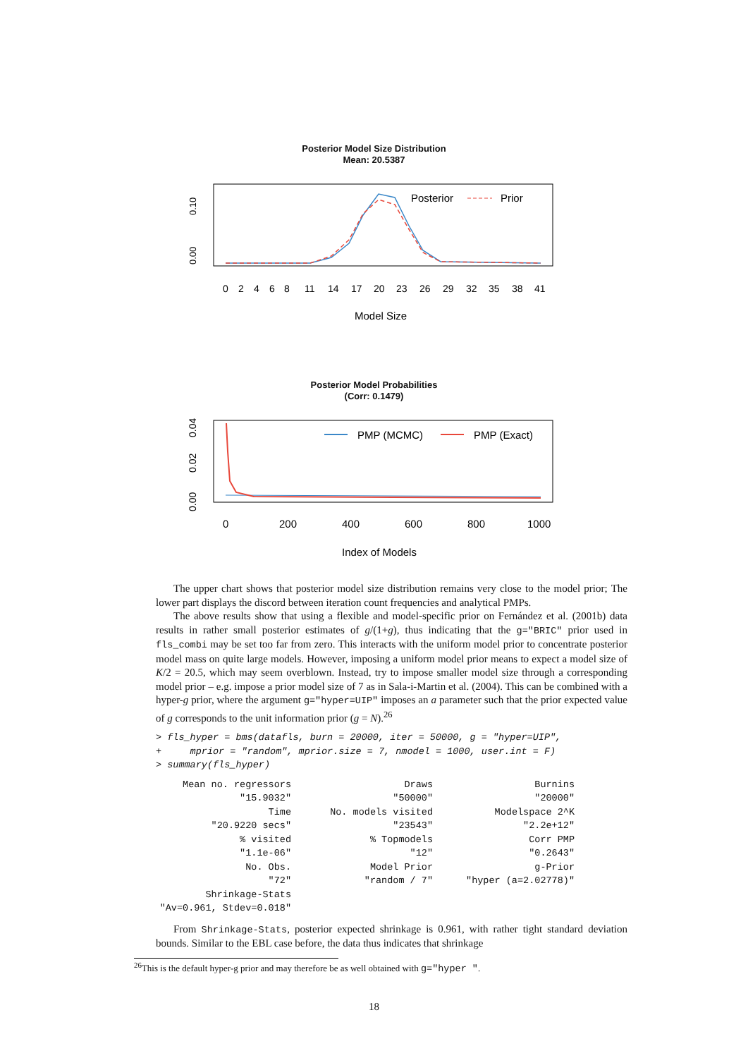Posterior Model Size Distribution
Mean: 20.5387
0.10
0.00
Posterior
Prior
0
2
4
6
8
11
14
17
20
23
26
29
32
35
38
41
Model Size
Posterior Model Probabilities
(Corr: 0.1479)
0.04
0.02
0.00
PMP (MCMC)
PMP (Exact)
0
200
400
600
800
1000
Index of Models
The upper chart shows that posterior model size distribution remains very close to the model prior; The lower part displays the discord between iteration count frequencies and analytical PMPs.
The above results show that using a flexible and model-specific prior on Fernández et al. (2001b) data results in rather small posterior estimates of g/(1+g), thus indicating that the g="BRIC" prior used in fls_combi may be set too far from zero. This interacts with the uniform model prior to concentrate posterior model mass on quite large models. However, imposing a uniform model prior means to expect a model size of K/2 = 20.5, which may seem overblown. Instead, try to impose smaller model size through a corresponding model prior – e.g. impose a prior model size of 7 as in Sala-i-Martin et al. (2004). This can be combined with a hyper-g prior, where the argument g="hyper=UIP" imposes an a parameter such that the prior expected value of g corresponds to the unit information prior (g = N).<sup>26</sup>
> fls_hyper = bms(datafls, burn = 20000, iter = 50000, g = "hyper=UIP",
+     mprior = "random", mprior.size = 7, nmodel = 1000, user.int = F)
> summary(fls_hyper)
| Mean no. regressors | Draws | Burnins |
| "15.9032" | "50000" | "20000" |
| Time | No. models visited | Modelspace 2^K |
| "20.9220 secs" | "23543" | "2.2e+12" |
| % visited | % Topmodels | Corr PMP |
| "1.1e-06" | "12" | "0.2643" |
| No. Obs. | Model Prior | g-Prior |
| "72" | "random / 7" | "hyper (a=2.02778)" |
| Shrinkage-Stats | | |
| "Av=0.961, Stdev=0.018" | | |
From Shrinkage-Stats, posterior expected shrinkage is 0.961, with rather tight standard deviation bounds. Similar to the EBL case before, the data thus indicates that shrinkage
<sup>26</sup> This is the default hyper-g prior and may therefore be as well obtained with g="hyper ".
18